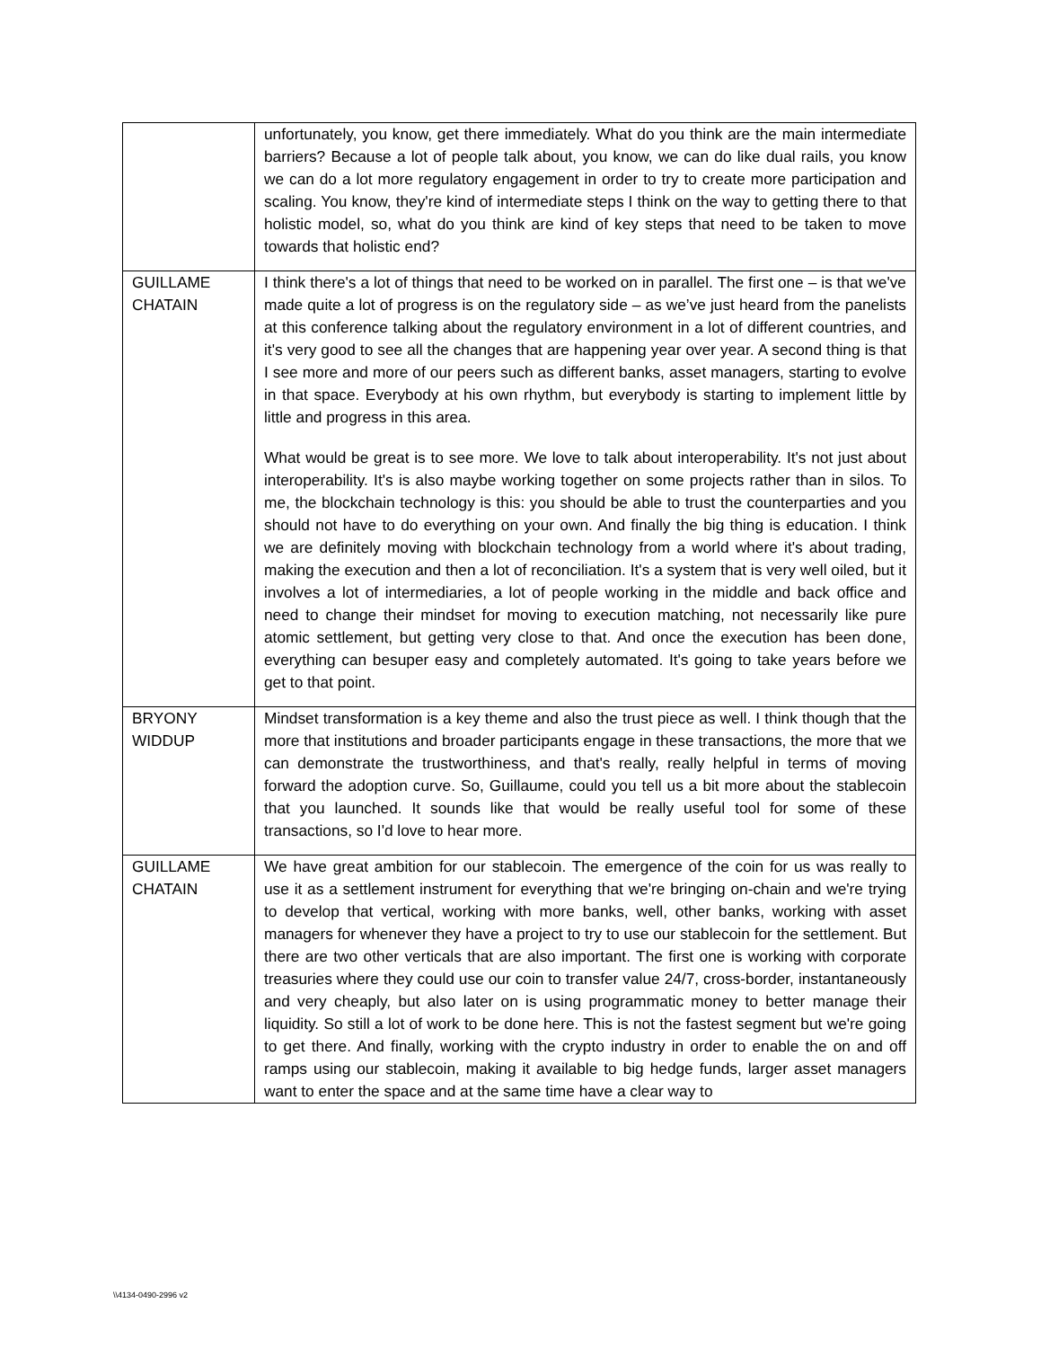| | unfortunately, you know, get there immediately. What do you think are the main intermediate barriers? Because a lot of people talk about, you know, we can do like dual rails, you know we can do a lot more regulatory engagement in order to try to create more participation and scaling. You know, they're kind of intermediate steps I think on the way to getting there to that holistic model, so, what do you think are kind of key steps that need to be taken to move towards that holistic end? |
| GUILLAME CHATAIN | I think there's a lot of things that need to be worked on in parallel. The first one – is that we've made quite a lot of progress is on the regulatory side – as we’ve just heard from the panelists at this conference talking about the regulatory environment in a lot of different countries, and it's very good to see all the changes that are happening year over year. A second thing is that I see more and more of our peers such as different banks, asset managers, starting to evolve in that space. Everybody at his own rhythm, but everybody is starting to implement little by little and progress in this area. What would be great is to see more. We love to talk about interoperability. It's not just about interoperability. It's is also maybe working together on some projects rather than in silos. To me, the blockchain technology is this: you should be able to trust the counterparties and you should not have to do everything on your own. And finally the big thing is education. I think we are definitely moving with blockchain technology from a world where it's about trading, making the execution and then a lot of reconciliation. It's a system that is very well oiled, but it involves a lot of intermediaries, a lot of people working in the middle and back office and need to change their mindset for moving to execution matching, not necessarily like pure atomic settlement, but getting very close to that. And once the execution has been done, everything can besuper easy and completely automated. It's going to take years before we get to that point. |
| BRYONY WIDDUP | Mindset transformation is a key theme and also the trust piece as well. I think though that the more that institutions and broader participants engage in these transactions, the more that we can demonstrate the trustworthiness, and that's really, really helpful in terms of moving forward the adoption curve. So, Guillaume, could you tell us a bit more about the stablecoin that you launched. It sounds like that would be really useful tool for some of these transactions, so I'd love to hear more. |
| GUILLAME CHATAIN | We have great ambition for our stablecoin. The emergence of the coin for us was really to use it as a settlement instrument for everything that we're bringing on-chain and we're trying to develop that vertical, working with more banks, well, other banks, working with asset managers for whenever they have a project to try to use our stablecoin for the settlement. But there are two other verticals that are also important. The first one is working with corporate treasuries where they could use our coin to transfer value 24/7, cross-border, instantaneously and very cheaply, but also later on is using programmatic money to better manage their liquidity. So still a lot of work to be done here. This is not the fastest segment but we're going to get there. And finally, working with the crypto industry in order to enable the on and off ramps using our stablecoin, making it available to big hedge funds, larger asset managers want to enter the space and at the same time have a clear way to |
\\4134-0490-2996 v2